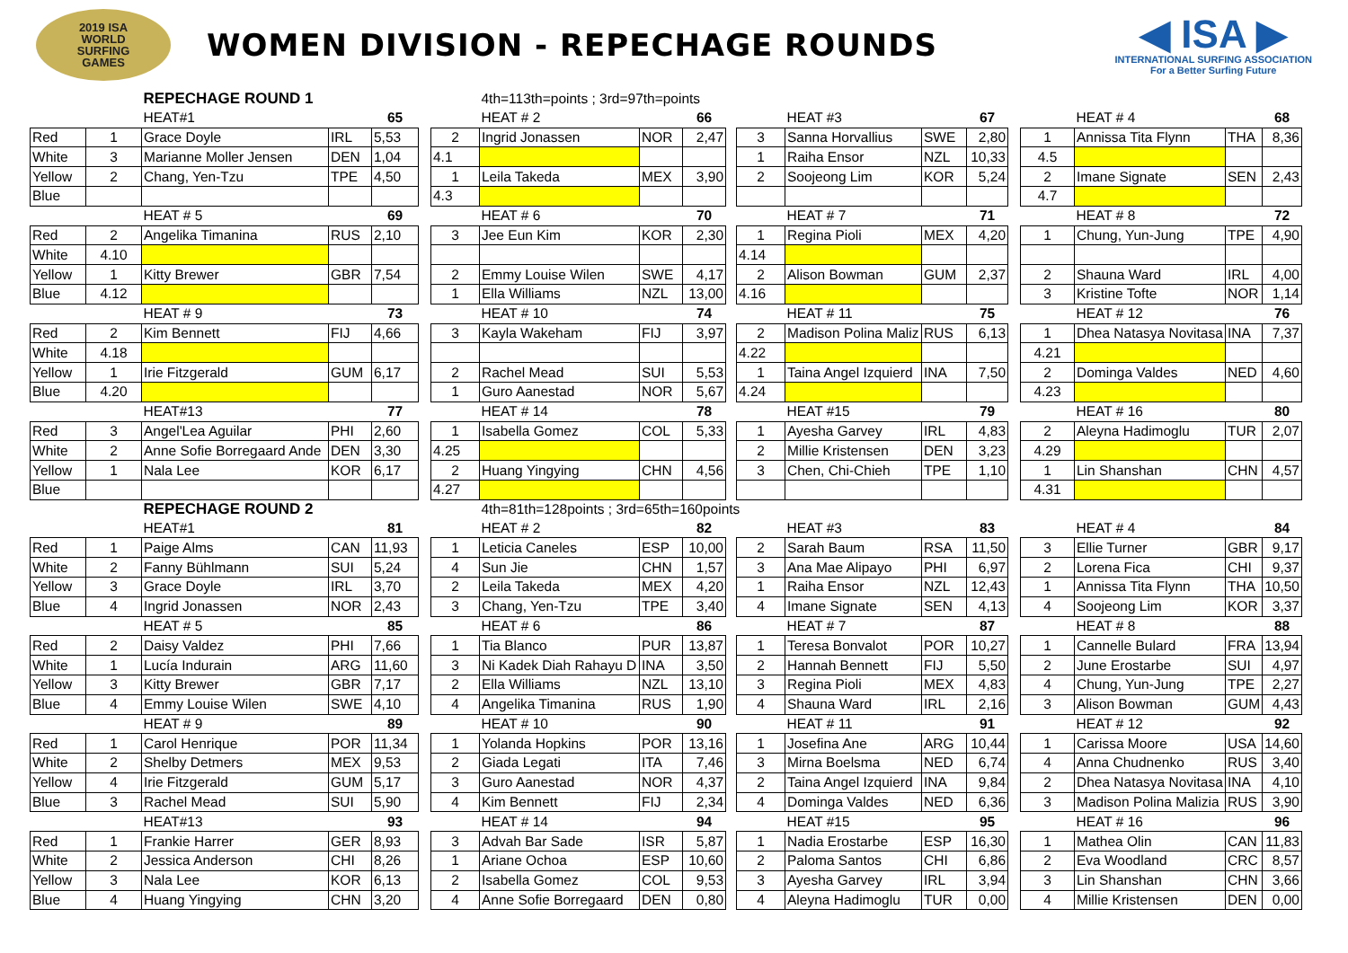2019 ISA
WORLD
SURFING
GAMES
WOMEN DIVISION - REPECHAGE ROUNDS
◀ ISA ▶
INTERNATIONAL SURFING ASSOCIATION
For a Better Surfing Future
| | | REPECHAGE ROUND 1 | | | | | 4th=113th=points ; 3rd=97th=points | | | | | | | | | | | | |
| | | HEAT#1 | | 65 | | | HEAT # 2 | | 66 | | | HEAT #3 | | 67 | | | HEAT # 4 | | 68 |
| Red | 1 | Grace Doyle | IRL | 5,53 | | 2 | Ingrid Jonassen | NOR | 2,47 | | 3 | Sanna Horvallius | SWE | 2,80 | | 1 | Annissa Tita Flynn | THA | 8,36 |
| White | 3 | Marianne Moller Jensen | DEN | 1,04 | | 4.1 | | | | | 1 | Raiha Ensor | NZL | 10,33 | | 4.5 | | | |
| Yellow | 2 | Chang, Yen-Tzu | TPE | 4,50 | | 1 | Leila Takeda | MEX | 3,90 | | 2 | Soojeong Lim | KOR | 5,24 | | 2 | Imane Signate | SEN | 2,43 |
| Blue | | | | | | 4.3 | | | | | | | | | | 4.7 | | | |
| | | HEAT # 5 | | 69 | | | HEAT # 6 | | 70 | | | HEAT # 7 | | 71 | | | HEAT # 8 | | 72 |
| Red | 2 | Angelika Timanina | RUS | 2,10 | | 3 | Jee Eun Kim | KOR | 2,30 | | 1 | Regina Pioli | MEX | 4,20 | | 1 | Chung, Yun-Jung | TPE | 4,90 |
| White | 4.10 | | | | | | | | | | 4.14 | | | | | | | | |
| Yellow | 1 | Kitty Brewer | GBR | 7,54 | | 2 | Emmy Louise Wilen | SWE | 4,17 | | 2 | Alison Bowman | GUM | 2,37 | | 2 | Shauna Ward | IRL | 4,00 |
| Blue | 4.12 | | | | | 1 | Ella Williams | NZL | 13,00 | | 4.16 | | | | | 3 | Kristine Tofte | NOR | 1,14 |
| | | HEAT # 9 | | 73 | | | HEAT # 10 | | 74 | | | HEAT # 11 | | 75 | | | HEAT # 12 | | 76 |
| Red | 2 | Kim Bennett | FIJ | 4,66 | | 3 | Kayla Wakeham | FIJ | 3,97 | | 2 | Madison Polina Maliz | RUS | 6,13 | | 1 | Dhea Natasya Novitasa | INA | 7,37 |
| White | 4.18 | | | | | | | | | | 4.22 | | | | | 4.21 | | | |
| Yellow | 1 | Irie Fitzgerald | GUM | 6,17 | | 2 | Rachel Mead | SUI | 5,53 | | 1 | Taina Angel Izquierd | INA | 7,50 | | 2 | Dominga Valdes | NED | 4,60 |
| Blue | 4.20 | | | | | 1 | Guro Aanestad | NOR | 5,67 | | 4.24 | | | | | 4.23 | | | |
| | | HEAT#13 | | 77 | | | HEAT # 14 | | 78 | | | HEAT #15 | | 79 | | | HEAT # 16 | | 80 |
| Red | 3 | Angel'Lea Aguilar | PHI | 2,60 | | 1 | Isabella Gomez | COL | 5,33 | | 1 | Ayesha Garvey | IRL | 4,83 | | 2 | Aleyna Hadimoglu | TUR | 2,07 |
| White | 2 | Anne Sofie Borregaard Ande | DEN | 3,30 | | 4.25 | | | | | 2 | Millie Kristensen | DEN | 3,23 | | 4.29 | | | |
| Yellow | 1 | Nala Lee | KOR | 6,17 | | 2 | Huang Yingying | CHN | 4,56 | | 3 | Chen, Chi-Chieh | TPE | 1,10 | | 1 | Lin Shanshan | CHN | 4,57 |
| Blue | | | | | | 4.27 | | | | | | | | | | 4.31 | | | |
| | | REPECHAGE ROUND 2 | | | | | 4th=81th=128points ; 3rd=65th=160points | | | | | | | | | | | | |
| | | HEAT#1 | | 81 | | | HEAT # 2 | | 82 | | | HEAT #3 | | 83 | | | HEAT # 4 | | 84 |
| Red | 1 | Paige Alms | CAN | 11,93 | | 1 | Leticia Caneles | ESP | 10,00 | | 2 | Sarah Baum | RSA | 11,50 | | 3 | Ellie Turner | GBR | 9,17 |
| White | 2 | Fanny Bühlmann | SUI | 5,24 | | 4 | Sun Jie | CHN | 1,57 | | 3 | Ana Mae Alipayo | PHI | 6,97 | | 2 | Lorena Fica | CHI | 9,37 |
| Yellow | 3 | Grace Doyle | IRL | 3,70 | | 2 | Leila Takeda | MEX | 4,20 | | 1 | Raiha Ensor | NZL | 12,43 | | 1 | Annissa Tita Flynn | THA | 10,50 |
| Blue | 4 | Ingrid Jonassen | NOR | 2,43 | | 3 | Chang, Yen-Tzu | TPE | 3,40 | | 4 | Imane Signate | SEN | 4,13 | | 4 | Soojeong Lim | KOR | 3,37 |
| | | HEAT # 5 | | 85 | | | HEAT # 6 | | 86 | | | HEAT # 7 | | 87 | | | HEAT # 8 | | 88 |
| Red | 2 | Daisy Valdez | PHI | 7,66 | | 1 | Tia Blanco | PUR | 13,87 | | 1 | Teresa Bonvalot | POR | 10,27 | | 1 | Cannelle Bulard | FRA | 13,94 |
| White | 1 | Lucía Indurain | ARG | 11,60 | | 3 | Ni Kadek Diah Rahayu D | INA | 3,50 | | 2 | Hannah Bennett | FIJ | 5,50 | | 2 | June Erostarbe | SUI | 4,97 |
| Yellow | 3 | Kitty Brewer | GBR | 7,17 | | 2 | Ella Williams | NZL | 13,10 | | 3 | Regina Pioli | MEX | 4,83 | | 4 | Chung, Yun-Jung | TPE | 2,27 |
| Blue | 4 | Emmy Louise Wilen | SWE | 4,10 | | 4 | Angelika Timanina | RUS | 1,90 | | 4 | Shauna Ward | IRL | 2,16 | | 3 | Alison Bowman | GUM | 4,43 |
| | | HEAT # 9 | | 89 | | | HEAT # 10 | | 90 | | | HEAT # 11 | | 91 | | | HEAT # 12 | | 92 |
| Red | 1 | Carol Henrique | POR | 11,34 | | 1 | Yolanda Hopkins | POR | 13,16 | | 1 | Josefina Ane | ARG | 10,44 | | 1 | Carissa Moore | USA | 14,60 |
| White | 2 | Shelby Detmers | MEX | 9,53 | | 2 | Giada Legati | ITA | 7,46 | | 3 | Mirna Boelsma | NED | 6,74 | | 4 | Anna Chudnenko | RUS | 3,40 |
| Yellow | 4 | Irie Fitzgerald | GUM | 5,17 | | 3 | Guro Aanestad | NOR | 4,37 | | 2 | Taina Angel Izquierd | INA | 9,84 | | 2 | Dhea Natasya Novitasa | INA | 4,10 |
| Blue | 3 | Rachel Mead | SUI | 5,90 | | 4 | Kim Bennett | FIJ | 2,34 | | 4 | Dominga Valdes | NED | 6,36 | | 3 | Madison Polina Malizia | RUS | 3,90 |
| | | HEAT#13 | | 93 | | | HEAT # 14 | | 94 | | | HEAT #15 | | 95 | | | HEAT # 16 | | 96 |
| Red | 1 | Frankie Harrer | GER | 8,93 | | 3 | Advah Bar Sade | ISR | 5,87 | | 1 | Nadia Erostarbe | ESP | 16,30 | | 1 | Mathea Olin | CAN | 11,83 |
| White | 2 | Jessica Anderson | CHI | 8,26 | | 1 | Ariane Ochoa | ESP | 10,60 | | 2 | Paloma Santos | CHI | 6,86 | | 2 | Eva Woodland | CRC | 8,57 |
| Yellow | 3 | Nala Lee | KOR | 6,13 | | 2 | Isabella Gomez | COL | 9,53 | | 3 | Ayesha Garvey | IRL | 3,94 | | 3 | Lin Shanshan | CHN | 3,66 |
| Blue | 4 | Huang Yingying | CHN | 3,20 | | 4 | Anne Sofie Borregaard | DEN | 0,80 | | 4 | Aleyna Hadimoglu | TUR | 0,00 | | 4 | Millie Kristensen | DEN | 0,00 |